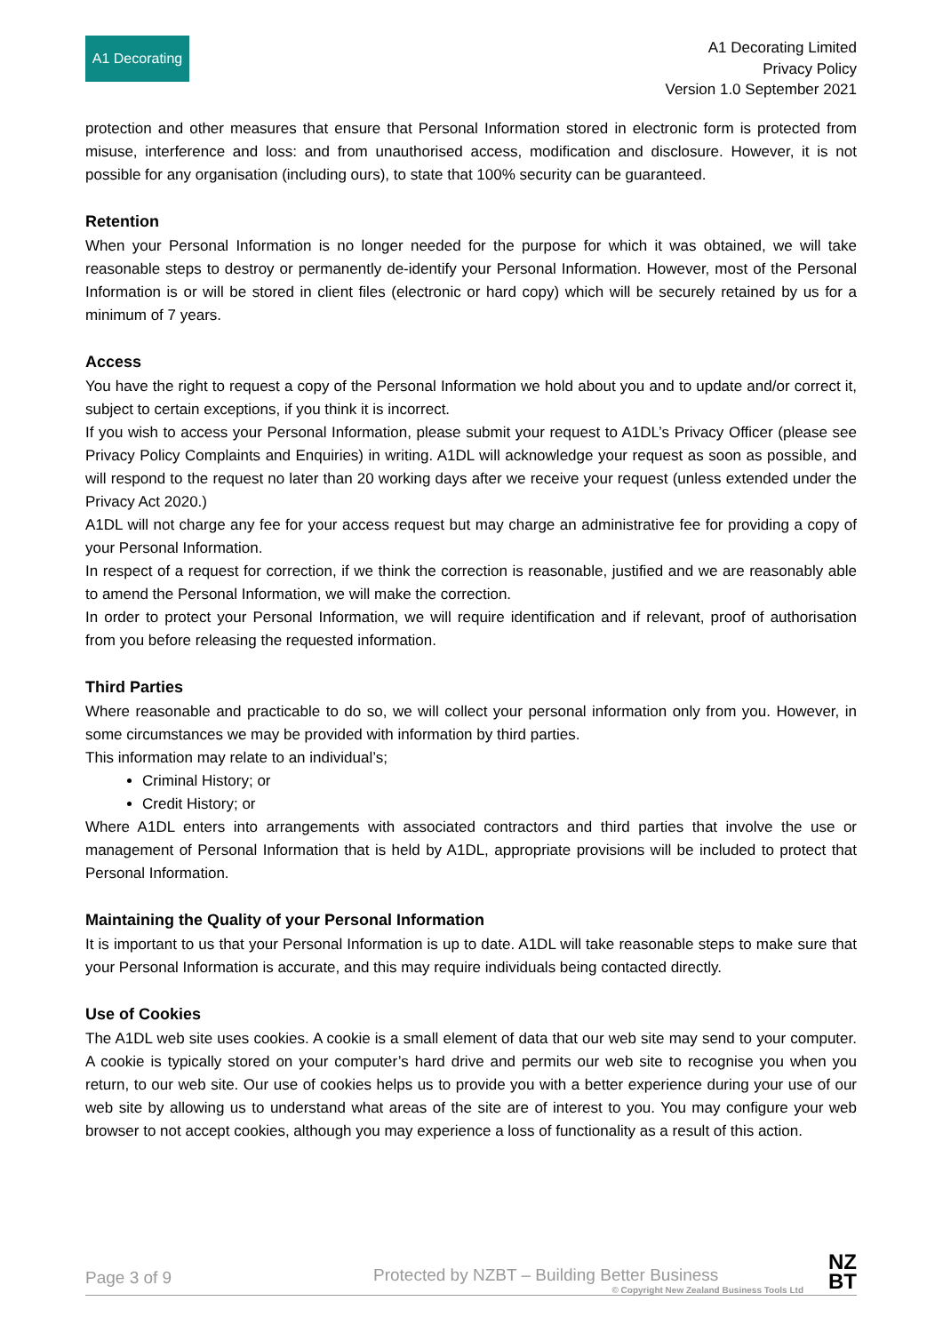A1 Decorating
A1 Decorating Limited
Privacy Policy
Version 1.0 September 2021
protection and other measures that ensure that Personal Information stored in electronic form is protected from misuse, interference and loss: and from unauthorised access, modification and disclosure. However, it is not possible for any organisation (including ours), to state that 100% security can be guaranteed.
Retention
When your Personal Information is no longer needed for the purpose for which it was obtained, we will take reasonable steps to destroy or permanently de-identify your Personal Information. However, most of the Personal Information is or will be stored in client files (electronic or hard copy) which will be securely retained by us for a minimum of 7 years.
Access
You have the right to request a copy of the Personal Information we hold about you and to update and/or correct it, subject to certain exceptions, if you think it is incorrect.
If you wish to access your Personal Information, please submit your request to A1DL’s Privacy Officer (please see Privacy Policy Complaints and Enquiries) in writing. A1DL will acknowledge your request as soon as possible, and will respond to the request no later than 20 working days after we receive your request (unless extended under the Privacy Act 2020.)
A1DL will not charge any fee for your access request but may charge an administrative fee for providing a copy of your Personal Information.
In respect of a request for correction, if we think the correction is reasonable, justified and we are reasonably able to amend the Personal Information, we will make the correction.
In order to protect your Personal Information, we will require identification and if relevant, proof of authorisation from you before releasing the requested information.
Third Parties
Where reasonable and practicable to do so, we will collect your personal information only from you. However, in some circumstances we may be provided with information by third parties.
This information may relate to an individual’s;
Criminal History; or
Credit History; or
Where A1DL enters into arrangements with associated contractors and third parties that involve the use or management of Personal Information that is held by A1DL, appropriate provisions will be included to protect that Personal Information.
Maintaining the Quality of your Personal Information
It is important to us that your Personal Information is up to date. A1DL will take reasonable steps to make sure that your Personal Information is accurate, and this may require individuals being contacted directly.
Use of Cookies
The A1DL web site uses cookies. A cookie is a small element of data that our web site may send to your computer. A cookie is typically stored on your computer’s hard drive and permits our web site to recognise you when you return, to our web site. Our use of cookies helps us to provide you with a better experience during your use of our web site by allowing us to understand what areas of the site are of interest to you. You may configure your web browser to not accept cookies, although you may experience a loss of functionality as a result of this action.
Page 3 of 9
Protected by NZBT – Building Better Business
© Copyright New Zealand Business Tools Ltd
NZ
BT